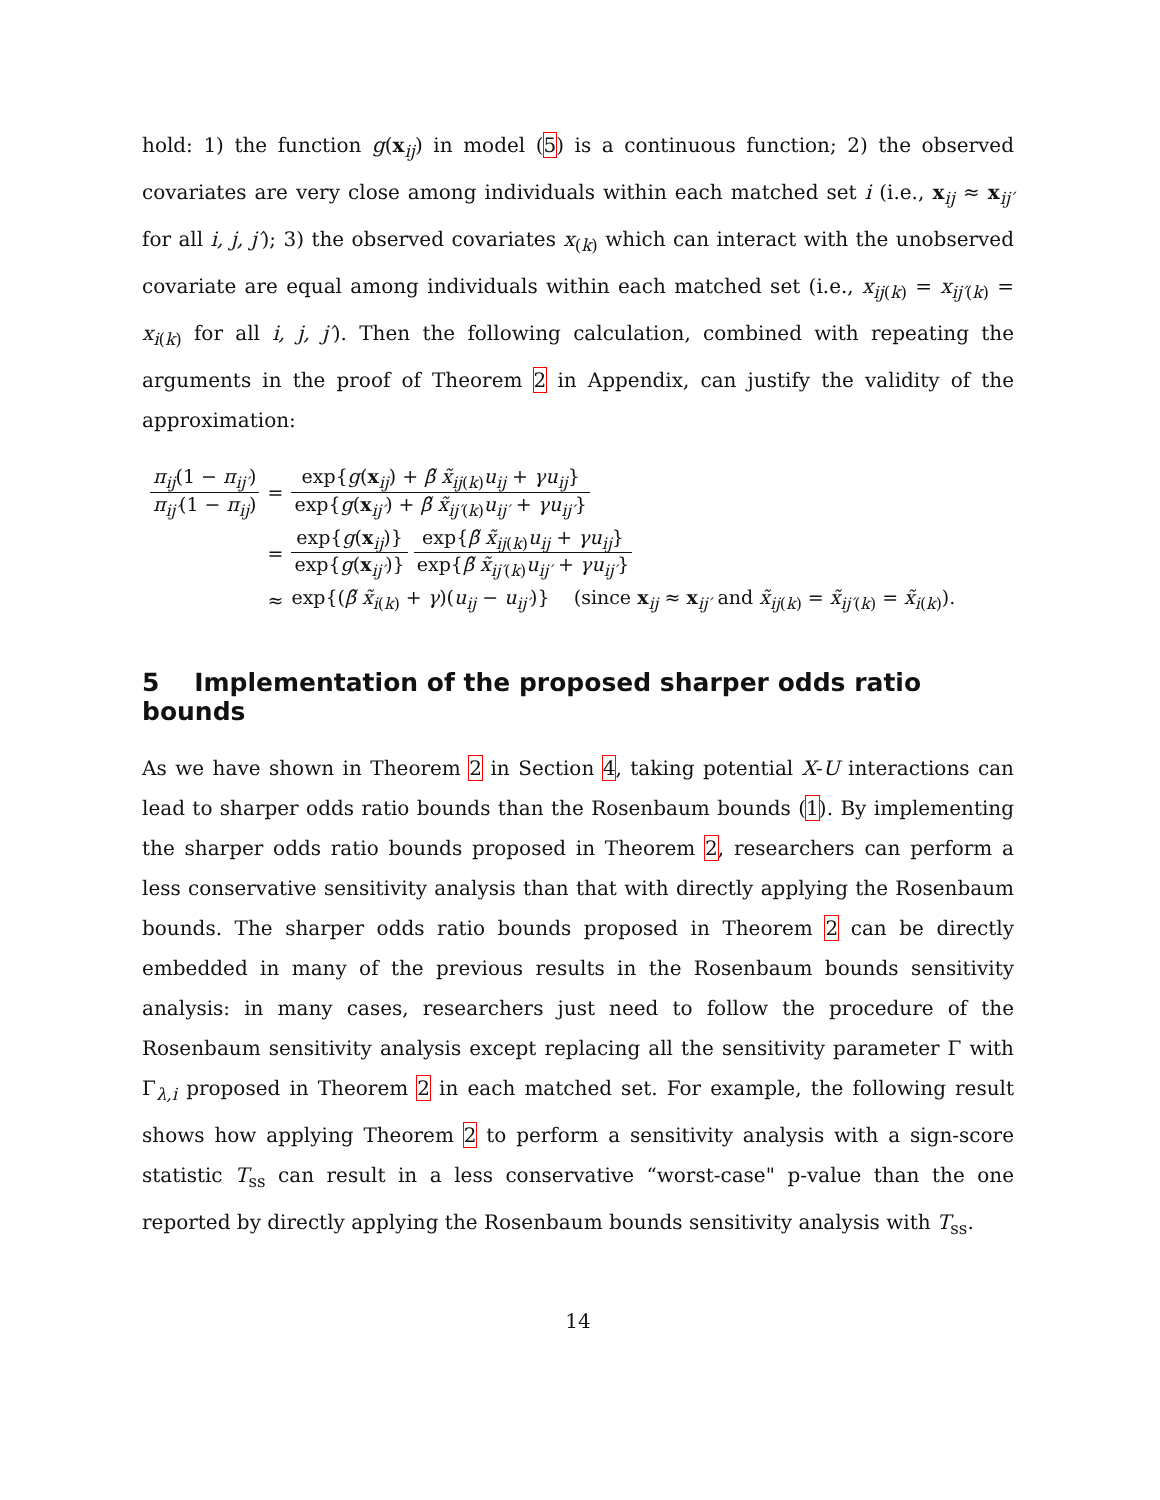hold: 1) the function g(x<sub>ij</sub>) in model (5) is a continuous function; 2) the observed covariates are very close among individuals within each matched set i (i.e., x<sub>ij</sub> ≈ x<sub>ij′</sub> for all i, j, j′); 3) the observed covariates x<sub>(k)</sub> which can interact with the unobserved covariate are equal among individuals within each matched set (i.e., x<sub>ij(k)</sub> = x<sub>ij′(k)</sub> = x<sub>i(k)</sub> for all i, j, j′). Then the following calculation, combined with repeating the arguments in the proof of Theorem 2 in Appendix, can justify the validity of the approximation:
| π<sub>ij</sub> (1 − π<sub>ij′</sub> ) π<sub>ij′</sub> (1 − π<sub>ij</sub> ) | = | exp{ g ( x<sub>ij</sub>) + β̃ x̃<sub>ij(k)</sub> u<sub>ij</sub> + γu<sub>ij</sub> } exp{ g ( x<sub>ij′</sub>) + β̃ x̃<sub>ij′(k)</sub> u<sub>ij′</sub> + γu<sub>ij′</sub> } |
| | = | exp{ g ( x<sub>ij</sub>)} exp{ g ( x<sub>ij′</sub>)} exp{ β̃ x̃<sub>ij(k)</sub> u<sub>ij</sub> + γu<sub>ij</sub> } exp{ β̃ x̃<sub>ij′(k)</sub> u<sub>ij′</sub> + γu<sub>ij′</sub> } |
| | ≈ | exp{( β̃ x̃<sub>i(k)</sub> + γ )( u<sub>ij</sub> − u<sub>ij′</sub> )} (since x<sub>ij</sub> ≈ x<sub>ij′</sub> and x̃<sub>ij(k)</sub> = x̃<sub>ij′(k)</sub> = x̃<sub>i(k)</sub>). |
5 Implementation of the proposed sharper odds ratio bounds
As we have shown in Theorem 2 in Section 4, taking potential X-U interactions can lead to sharper odds ratio bounds than the Rosenbaum bounds (1). By implementing the sharper odds ratio bounds proposed in Theorem 2, researchers can perform a less conservative sensitivity analysis than that with directly applying the Rosenbaum bounds. The sharper odds ratio bounds proposed in Theorem 2 can be directly embedded in many of the previous results in the Rosenbaum bounds sensitivity analysis: in many cases, researchers just need to follow the procedure of the Rosenbaum sensitivity analysis except replacing all the sensitivity parameter Γ with Γ<sub>λ,i</sub> proposed in Theorem 2 in each matched set. For example, the following result shows how applying Theorem 2 to perform a sensitivity analysis with a sign-score statistic T<sub>ss</sub> can result in a less conservative “worst-case" p-value than the one reported by directly applying the Rosenbaum bounds sensitivity analysis with T<sub>ss</sub>.
14